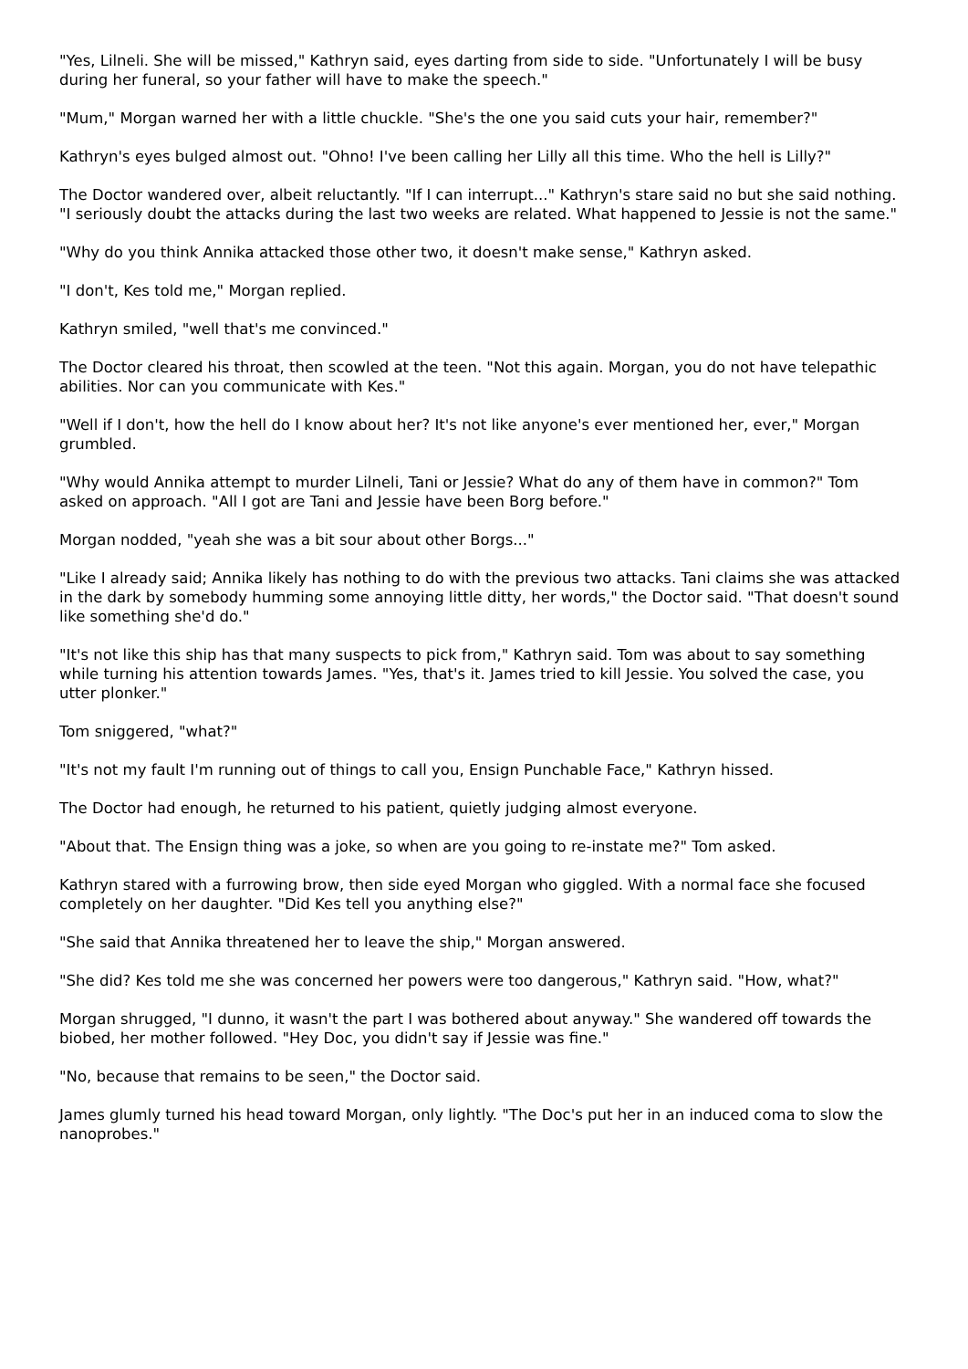"Yes, Lilneli. She will be missed," Kathryn said, eyes darting from side to side. "Unfortunately I will be busy during her funeral, so your father will have to make the speech."
"Mum," Morgan warned her with a little chuckle. "She's the one you said cuts your hair, remember?"
Kathryn's eyes bulged almost out. "Ohno! I've been calling her Lilly all this time. Who the hell is Lilly?"
The Doctor wandered over, albeit reluctantly. "If I can interrupt..." Kathryn's stare said no but she said nothing. "I seriously doubt the attacks during the last two weeks are related. What happened to Jessie is not the same."
"Why do you think Annika attacked those other two, it doesn't make sense," Kathryn asked.
"I don't, Kes told me," Morgan replied.
Kathryn smiled, "well that's me convinced."
The Doctor cleared his throat, then scowled at the teen. "Not this again. Morgan, you do not have telepathic abilities. Nor can you communicate with Kes."
"Well if I don't, how the hell do I know about her? It's not like anyone's ever mentioned her, ever," Morgan grumbled.
"Why would Annika attempt to murder Lilneli, Tani or Jessie? What do any of them have in common?" Tom asked on approach. "All I got are Tani and Jessie have been Borg before."
Morgan nodded, "yeah she was a bit sour about other Borgs..."
"Like I already said; Annika likely has nothing to do with the previous two attacks. Tani claims she was attacked in the dark by somebody humming some annoying little ditty, her words," the Doctor said. "That doesn't sound like something she'd do."
"It's not like this ship has that many suspects to pick from," Kathryn said. Tom was about to say something while turning his attention towards James. "Yes, that's it. James tried to kill Jessie. You solved the case, you utter plonker."
Tom sniggered, "what?"
"It's not my fault I'm running out of things to call you, Ensign Punchable Face," Kathryn hissed.
The Doctor had enough, he returned to his patient, quietly judging almost everyone.
"About that. The Ensign thing was a joke, so when are you going to re-instate me?" Tom asked.
Kathryn stared with a furrowing brow, then side eyed Morgan who giggled. With a normal face she focused completely on her daughter. "Did Kes tell you anything else?"
"She said that Annika threatened her to leave the ship," Morgan answered.
"She did? Kes told me she was concerned her powers were too dangerous," Kathryn said. "How, what?"
Morgan shrugged, "I dunno, it wasn't the part I was bothered about anyway." She wandered off towards the biobed, her mother followed. "Hey Doc, you didn't say if Jessie was fine."
"No, because that remains to be seen," the Doctor said.
James glumly turned his head toward Morgan, only lightly. "The Doc's put her in an induced coma to slow the nanoprobes."